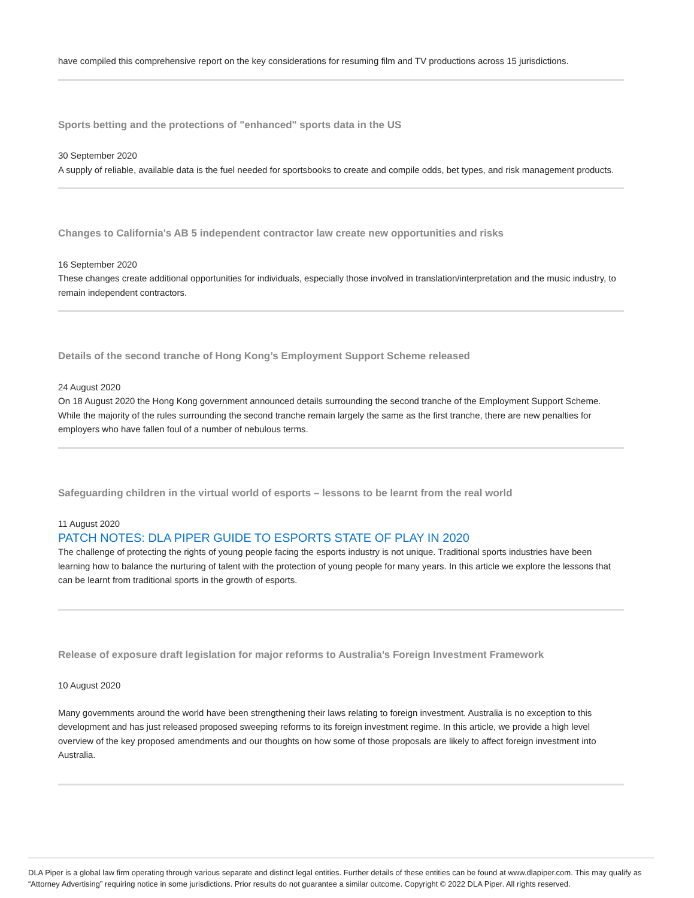have compiled this comprehensive report on the key considerations for resuming film and TV productions across 15 jurisdictions.
Sports betting and the protections of "enhanced" sports data in the US
30 September 2020
A supply of reliable, available data is the fuel needed for sportsbooks to create and compile odds, bet types, and risk management products.
Changes to California's AB 5 independent contractor law create new opportunities and risks
16 September 2020
These changes create additional opportunities for individuals, especially those involved in translation/interpretation and the music industry, to remain independent contractors.
Details of the second tranche of Hong Kong’s Employment Support Scheme released
24 August 2020
On 18 August 2020 the Hong Kong government announced details surrounding the second tranche of the Employment Support Scheme. While the majority of the rules surrounding the second tranche remain largely the same as the first tranche, there are new penalties for employers who have fallen foul of a number of nebulous terms.
Safeguarding children in the virtual world of esports – lessons to be learnt from the real world
11 August 2020
PATCH NOTES: DLA PIPER GUIDE TO ESPORTS STATE OF PLAY IN 2020
The challenge of protecting the rights of young people facing the esports industry is not unique. Traditional sports industries have been learning how to balance the nurturing of talent with the protection of young people for many years. In this article we explore the lessons that can be learnt from traditional sports in the growth of esports.
Release of exposure draft legislation for major reforms to Australia’s Foreign Investment Framework
10 August 2020
Many governments around the world have been strengthening their laws relating to foreign investment. Australia is no exception to this development and has just released proposed sweeping reforms to its foreign investment regime. In this article, we provide a high level overview of the key proposed amendments and our thoughts on how some of those proposals are likely to affect foreign investment into Australia.
DLA Piper is a global law firm operating through various separate and distinct legal entities. Further details of these entities can be found at www.dlapiper.com. This may qualify as “Attorney Advertising” requiring notice in some jurisdictions. Prior results do not guarantee a similar outcome. Copyright © 2022 DLA Piper. All rights reserved.